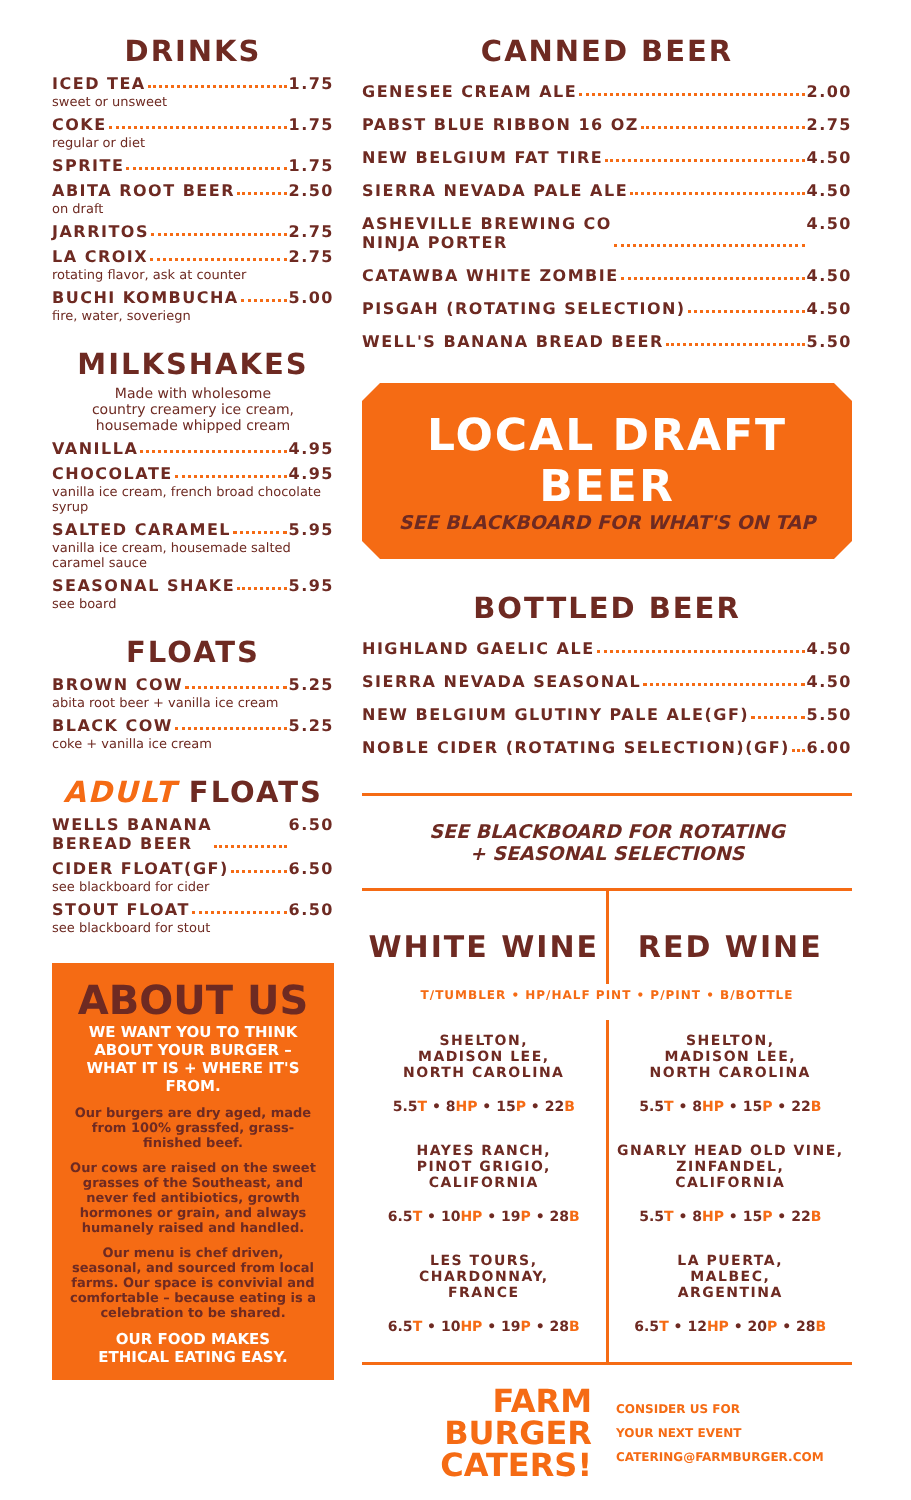DRINKS
ICED TEA 1.75
sweet or unsweet
COKE 1.75
regular or diet
SPRITE 1.75
ABITA ROOT BEER 2.50
on draft
JARRITOS 2.75
LA CROIX 2.75
rotating flavor, ask at counter
BUCHI KOMBUCHA 5.00
fire, water, soveriegn
MILKSHAKES
Made with wholesome
country creamery ice cream,
housemade whipped cream
VANILLA 4.95
CHOCOLATE 4.95
vanilla ice cream, french broad chocolate syrup
SALTED CARAMEL 5.95
vanilla ice cream, housemade salted caramel sauce
SEASONAL SHAKE 5.95
see board
FLOATS
BROWN COW 5.25
abita root beer + vanilla ice cream
BLACK COW 5.25
coke + vanilla ice cream
ADULT FLOATS
WELLS BANANA
BEREAD BEER 6.50
CIDER FLOAT(GF) 6.50
see blackboard for cider
STOUT FLOAT 6.50
see blackboard for stout
ABOUT US
WE WANT YOU TO THINK
ABOUT YOUR BURGER –
WHAT IT IS + WHERE IT'S FROM.
Our burgers are dry aged, made from 100% grassfed, grass-finished beef.
Our cows are raised on the sweet grasses of the Southeast, and never fed antibiotics, growth hormones or grain, and always humanely raised and handled.
Our menu is chef driven, seasonal, and sourced from local farms. Our space is convivial and comfortable – because eating is a celebration to be shared.
OUR FOOD MAKES
ETHICAL EATING EASY.
CANNED BEER
GENESEE CREAM ALE 2.00
PABST BLUE RIBBON 16 OZ 2.75
NEW BELGIUM FAT TIRE 4.50
SIERRA NEVADA PALE ALE 4.50
ASHEVILLE BREWING CO
NINJA PORTER 4.50
CATAWBA WHITE ZOMBIE 4.50
PISGAH (ROTATING SELECTION) 4.50
WELL'S BANANA BREAD BEER 5.50
LOCAL DRAFT BEER
SEE BLACKBOARD FOR WHAT'S ON TAP
BOTTLED BEER
HIGHLAND GAELIC ALE 4.50
SIERRA NEVADA SEASONAL 4.50
NEW BELGIUM GLUTINY PALE ALE(GF) 5.50
NOBLE CIDER (ROTATING SELECTION)(GF) 6.00
SEE BLACKBOARD FOR ROTATING
+ SEASONAL SELECTIONS
WHITE WINE RED WINE
T/TUMBLER • HP/HALF PINT • P/PINT • B/BOTTLE
SHELTON,
MADISON LEE,
NORTH CAROLINA
5.5T • 8HP • 15P • 22B
HAYES RANCH,
PINOT GRIGIO,
CALIFORNIA
6.5T • 10HP • 19P • 28B
LES TOURS,
CHARDONNAY,
FRANCE
6.5T • 10HP • 19P • 28B
SHELTON,
MADISON LEE,
NORTH CAROLINA
5.5T • 8HP • 15P • 22B
GNARLY HEAD OLD VINE,
ZINFANDEL,
CALIFORNIA
5.5T • 8HP • 15P • 22B
LA PUERTA,
MALBEC,
ARGENTINA
6.5T • 12HP • 20P • 28B
FARM
BURGER
CATERS!
CONSIDER US FOR
YOUR NEXT EVENT
CATERING@FARMBURGER.COM